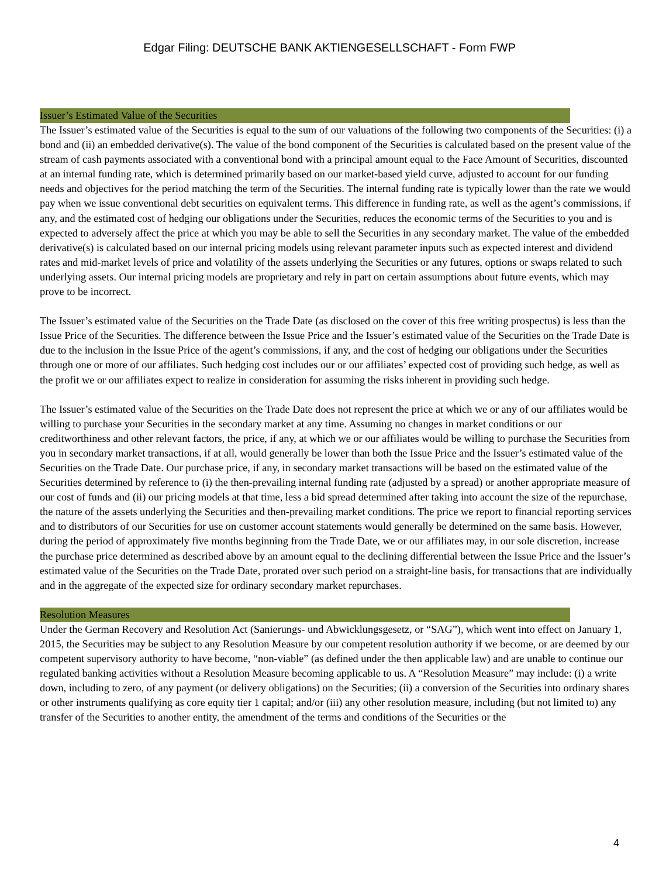Edgar Filing: DEUTSCHE BANK AKTIENGESELLSCHAFT - Form FWP
Issuer’s Estimated Value of the Securities
The Issuer’s estimated value of the Securities is equal to the sum of our valuations of the following two components of the Securities: (i) a bond and (ii) an embedded derivative(s). The value of the bond component of the Securities is calculated based on the present value of the stream of cash payments associated with a conventional bond with a principal amount equal to the Face Amount of Securities, discounted at an internal funding rate, which is determined primarily based on our market-based yield curve, adjusted to account for our funding needs and objectives for the period matching the term of the Securities. The internal funding rate is typically lower than the rate we would pay when we issue conventional debt securities on equivalent terms. This difference in funding rate, as well as the agent’s commissions, if any, and the estimated cost of hedging our obligations under the Securities, reduces the economic terms of the Securities to you and is expected to adversely affect the price at which you may be able to sell the Securities in any secondary market. The value of the embedded derivative(s) is calculated based on our internal pricing models using relevant parameter inputs such as expected interest and dividend rates and mid-market levels of price and volatility of the assets underlying the Securities or any futures, options or swaps related to such underlying assets. Our internal pricing models are proprietary and rely in part on certain assumptions about future events, which may prove to be incorrect.
The Issuer’s estimated value of the Securities on the Trade Date (as disclosed on the cover of this free writing prospectus) is less than the Issue Price of the Securities. The difference between the Issue Price and the Issuer’s estimated value of the Securities on the Trade Date is due to the inclusion in the Issue Price of the agent’s commissions, if any, and the cost of hedging our obligations under the Securities through one or more of our affiliates. Such hedging cost includes our or our affiliates’ expected cost of providing such hedge, as well as the profit we or our affiliates expect to realize in consideration for assuming the risks inherent in providing such hedge.
The Issuer’s estimated value of the Securities on the Trade Date does not represent the price at which we or any of our affiliates would be willing to purchase your Securities in the secondary market at any time. Assuming no changes in market conditions or our creditworthiness and other relevant factors, the price, if any, at which we or our affiliates would be willing to purchase the Securities from you in secondary market transactions, if at all, would generally be lower than both the Issue Price and the Issuer’s estimated value of the Securities on the Trade Date. Our purchase price, if any, in secondary market transactions will be based on the estimated value of the Securities determined by reference to (i) the then-prevailing internal funding rate (adjusted by a spread) or another appropriate measure of our cost of funds and (ii) our pricing models at that time, less a bid spread determined after taking into account the size of the repurchase, the nature of the assets underlying the Securities and then-prevailing market conditions. The price we report to financial reporting services and to distributors of our Securities for use on customer account statements would generally be determined on the same basis. However, during the period of approximately five months beginning from the Trade Date, we or our affiliates may, in our sole discretion, increase the purchase price determined as described above by an amount equal to the declining differential between the Issue Price and the Issuer’s estimated value of the Securities on the Trade Date, prorated over such period on a straight-line basis, for transactions that are individually and in the aggregate of the expected size for ordinary secondary market repurchases.
Resolution Measures
Under the German Recovery and Resolution Act (Sanierungs- und Abwicklungsgesetz, or “SAG”), which went into effect on January 1, 2015, the Securities may be subject to any Resolution Measure by our competent resolution authority if we become, or are deemed by our competent supervisory authority to have become, “non-viable” (as defined under the then applicable law) and are unable to continue our regulated banking activities without a Resolution Measure becoming applicable to us. A “Resolution Measure” may include: (i) a write down, including to zero, of any payment (or delivery obligations) on the Securities; (ii) a conversion of the Securities into ordinary shares or other instruments qualifying as core equity tier 1 capital; and/or (iii) any other resolution measure, including (but not limited to) any transfer of the Securities to another entity, the amendment of the terms and conditions of the Securities or the
4